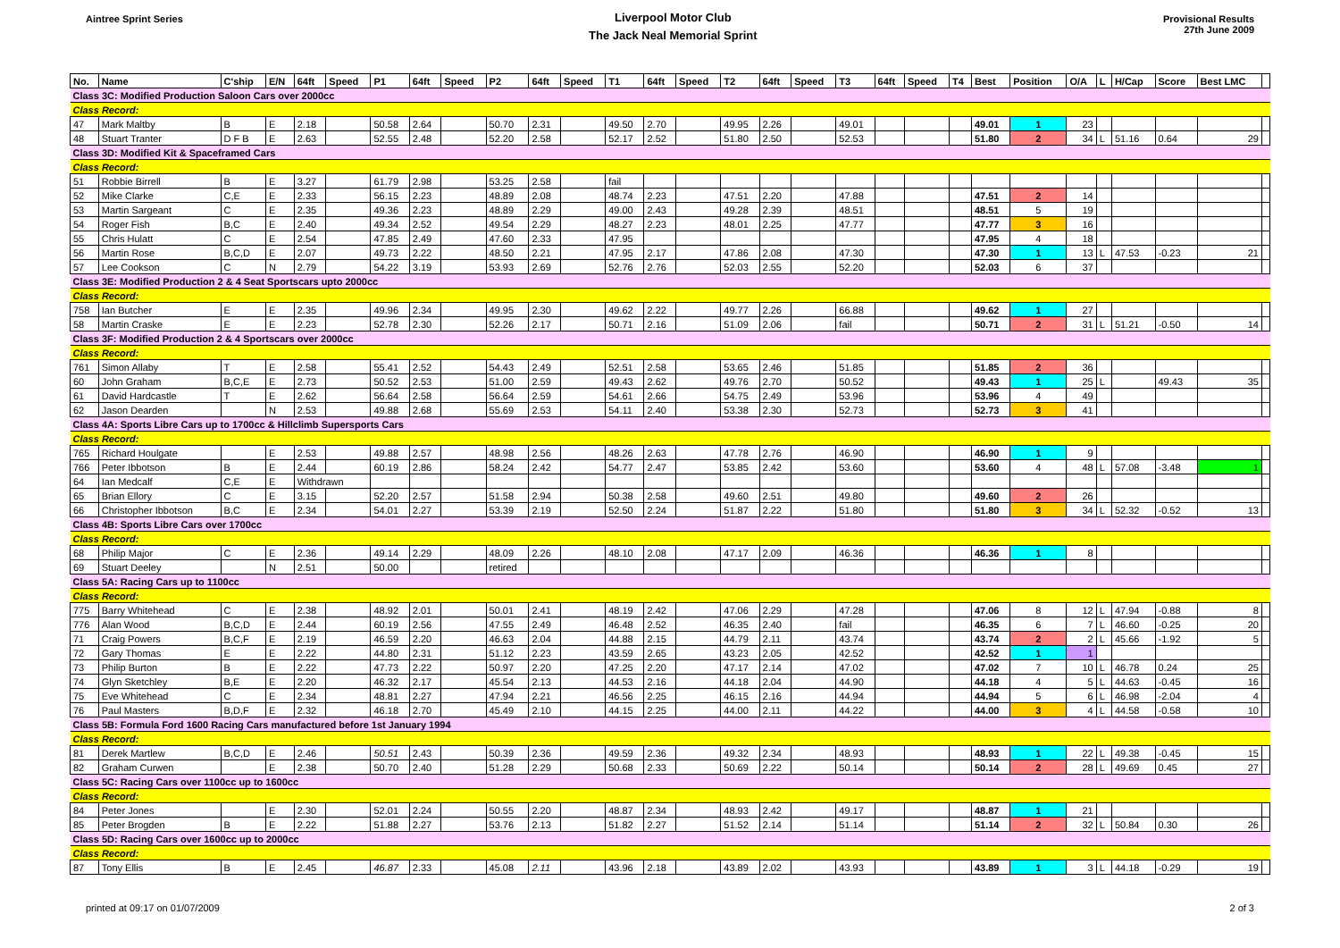Aintree Sprint Series
Liverpool Motor Club
The Jack Neal Memorial Sprint
Provisional Results
27th June 2009
| No. | Name | C'ship | E/N | 64ft | Speed | P1 | 64ft | Speed | P2 | 64ft | Speed | T1 | 64ft | Speed | T2 | 64ft | Speed | T3 | 64ft | Speed | T4 | Best | Position | O/A | L | H/Cap | Score | Best LMC | |
| --- | --- | --- | --- | --- | --- | --- | --- | --- | --- | --- | --- | --- | --- | --- | --- | --- | --- | --- | --- | --- | --- | --- | --- | --- | --- | --- | --- | --- | --- |
| Class 3C: Modified Production Saloon Cars over 2000cc | | | | | | | | | | | | | | | | | | | | | | | | | | | | | |
| Class Record: | | | | | | | | | | | | | | | | | | | | | | | | | | | | | |
| 47 | Mark Maltby | B | E | 2.18 | | 50.58 | 2.64 | | 50.70 | 2.31 | | 49.50 | 2.70 | | 49.95 | 2.26 | | 49.01 | | | | 49.01 | 1 | 23 | | | | | |
| 48 | Stuart Tranter | D F B | E | 2.63 | | 52.55 | 2.48 | | 52.20 | 2.58 | | 52.17 | 2.52 | | 51.80 | 2.50 | | 52.53 | | | | 51.80 | 2 | 34 | L | 51.16 | 0.64 | 29 | |
| Class 3D: Modified Kit & Spaceframed Cars | | | | | | | | | | | | | | | | | | | | | | | | | | | | | |
| Class Record: | | | | | | | | | | | | | | | | | | | | | | | | | | | | | |
| 51 | Robbie Birrell | B | E | 3.27 | | 61.79 | 2.98 | | 53.25 | 2.58 | | fail | | | | | | | | | | | | | | | | | |
| 52 | Mike Clarke | C,E | E | 2.33 | | 56.15 | 2.23 | | 48.89 | 2.08 | | 48.74 | 2.23 | | 47.51 | 2.20 | | 47.88 | | | | 47.51 | 2 | 14 | | | | | |
| 53 | Martin Sargeant | C | E | 2.35 | | 49.36 | 2.23 | | 48.89 | 2.29 | | 49.00 | 2.43 | | 49.28 | 2.39 | | 48.51 | | | | 48.51 | 5 | 19 | | | | | |
| 54 | Roger Fish | B,C | E | 2.40 | | 49.34 | 2.52 | | 49.54 | 2.29 | | 48.27 | 2.23 | | 48.01 | 2.25 | | 47.77 | | | | 47.77 | 3 | 16 | | | | | |
| 55 | Chris Hulatt | C | E | 2.54 | | 47.85 | 2.49 | | 47.60 | 2.33 | | 47.95 | | | | | | | | | | 47.95 | 4 | 18 | | | | | |
| 56 | Martin Rose | B,C,D | E | 2.07 | | 49.73 | 2.22 | | 48.50 | 2.21 | | 47.95 | 2.17 | | 47.86 | 2.08 | | 47.30 | | | | 47.30 | 1 | 13 | L | 47.53 | -0.23 | 21 | |
| 57 | Lee Cookson | C | N | 2.79 | | 54.22 | 3.19 | | 53.93 | 2.69 | | 52.76 | 2.76 | | 52.03 | 2.55 | | 52.20 | | | | 52.03 | 6 | 37 | | | | | |
| Class 3E: Modified Production 2 & 4 Seat Sportscars upto 2000cc | | | | | | | | | | | | | | | | | | | | | | | | | | | | | |
| Class Record: | | | | | | | | | | | | | | | | | | | | | | | | | | | | | |
| 758 | Ian Butcher | E | E | 2.35 | | 49.96 | 2.34 | | 49.95 | 2.30 | | 49.62 | 2.22 | | 49.77 | 2.26 | | 66.88 | | | | 49.62 | 1 | 27 | | | | | |
| 58 | Martin Craske | E | E | 2.23 | | 52.78 | 2.30 | | 52.26 | 2.17 | | 50.71 | 2.16 | | 51.09 | 2.06 | | fail | | | | 50.71 | 2 | 31 | L | 51.21 | -0.50 | 14 | |
| Class 3F: Modified Production 2 & 4 Sportscars over 2000cc | | | | | | | | | | | | | | | | | | | | | | | | | | | | | |
| Class Record: | | | | | | | | | | | | | | | | | | | | | | | | | | | | | |
| 761 | Simon Allaby | T | E | 2.58 | | 55.41 | 2.52 | | 54.43 | 2.49 | | 52.51 | 2.58 | | 53.65 | 2.46 | | 51.85 | | | | 51.85 | 2 | 36 | | | | | |
| 60 | John Graham | B,C,E | E | 2.73 | | 50.52 | 2.53 | | 51.00 | 2.59 | | 49.43 | 2.62 | | 49.76 | 2.70 | | 50.52 | | | | 49.43 | 1 | 25 | L | | 49.43 | 35 | |
| 61 | David Hardcastle | T | E | 2.62 | | 56.64 | 2.58 | | 56.64 | 2.59 | | 54.61 | 2.66 | | 54.75 | 2.49 | | 53.96 | | | | 53.96 | 4 | 49 | | | | | |
| 62 | Jason Dearden | | N | 2.53 | | 49.88 | 2.68 | | 55.69 | 2.53 | | 54.11 | 2.40 | | 53.38 | 2.30 | | 52.73 | | | | 52.73 | 3 | 41 | | | | | |
| Class 4A: Sports Libre Cars up to 1700cc & Hillclimb Supersports Cars | | | | | | | | | | | | | | | | | | | | | | | | | | | | | |
| Class Record: | | | | | | | | | | | | | | | | | | | | | | | | | | | | | |
| 765 | Richard Houlgate | | E | 2.53 | | 49.88 | 2.57 | | 48.98 | 2.56 | | 48.26 | 2.63 | | 47.78 | 2.76 | | 46.90 | | | | 46.90 | 1 | 9 | | | | | |
| 766 | Peter Ibbotson | B | E | 2.44 | | 60.19 | 2.86 | | 58.24 | 2.42 | | 54.77 | 2.47 | | 53.85 | 2.42 | | 53.60 | | | | 53.60 | 4 | 48 | L | 57.08 | -3.48 | 1 | |
| 64 | Ian Medcalf | C,E | E | Withdrawn | | | | | | | | | | | | | | | | | | | | | | | | | |
| 65 | Brian Ellory | C | E | 3.15 | | 52.20 | 2.57 | | 51.58 | 2.94 | | 50.38 | 2.58 | | 49.60 | 2.51 | | 49.80 | | | | 49.60 | 2 | 26 | | | | | |
| 66 | Christopher Ibbotson | B,C | E | 2.34 | | 54.01 | 2.27 | | 53.39 | 2.19 | | 52.50 | 2.24 | | 51.87 | 2.22 | | 51.80 | | | | 51.80 | 3 | 34 | L | 52.32 | -0.52 | 13 | |
| Class 4B: Sports Libre Cars over 1700cc | | | | | | | | | | | | | | | | | | | | | | | | | | | | | |
| Class Record: | | | | | | | | | | | | | | | | | | | | | | | | | | | | | |
| 68 | Philip Major | C | E | 2.36 | | 49.14 | 2.29 | | 48.09 | 2.26 | | 48.10 | 2.08 | | 47.17 | 2.09 | | 46.36 | | | | 46.36 | 1 | 8 | | | | | |
| 69 | Stuart Deeley | | N | 2.51 | | 50.00 | | | retired | | | | | | | | | | | | | | | | | | | | |
| Class 5A: Racing Cars up to 1100cc | | | | | | | | | | | | | | | | | | | | | | | | | | | | | |
| Class Record: | | | | | | | | | | | | | | | | | | | | | | | | | | | | | |
| 775 | Barry Whitehead | C | E | 2.38 | | 48.92 | 2.01 | | 50.01 | 2.41 | | 48.19 | 2.42 | | 47.06 | 2.29 | | 47.28 | | | | 47.06 | 8 | 12 | L | 47.94 | -0.88 | 8 | |
| 776 | Alan Wood | B,C,D | E | 2.44 | | 60.19 | 2.56 | | 47.55 | 2.49 | | 46.48 | 2.52 | | 46.35 | 2.40 | | fail | | | | 46.35 | 6 | 7 | L | 46.60 | -0.25 | 20 | |
| 71 | Craig Powers | B,C,F | E | 2.19 | | 46.59 | 2.20 | | 46.63 | 2.04 | | 44.88 | 2.15 | | 44.79 | 2.11 | | 43.74 | | | | 43.74 | 2 | 2 | L | 45.66 | -1.92 | 5 | |
| 72 | Gary Thomas | E | E | 2.22 | | 44.80 | 2.31 | | 51.12 | 2.23 | | 43.59 | 2.65 | | 43.23 | 2.05 | | 42.52 | | | | 42.52 | 1 | 1 | | | | | |
| 73 | Philip Burton | B | E | 2.22 | | 47.73 | 2.22 | | 50.97 | 2.20 | | 47.25 | 2.20 | | 47.17 | 2.14 | | 47.02 | | | | 47.02 | 7 | 10 | L | 46.78 | 0.24 | 25 | |
| 74 | Glyn Sketchley | B,E | E | 2.20 | | 46.32 | 2.17 | | 45.54 | 2.13 | | 44.53 | 2.16 | | 44.18 | 2.04 | | 44.90 | | | | 44.18 | 4 | 5 | L | 44.63 | -0.45 | 16 | |
| 75 | Eve Whitehead | C | E | 2.34 | | 48.81 | 2.27 | | 47.94 | 2.21 | | 46.56 | 2.25 | | 46.15 | 2.16 | | 44.94 | | | | 44.94 | 5 | 6 | L | 46.98 | -2.04 | 4 | |
| 76 | Paul Masters | B,D,F | E | 2.32 | | 46.18 | 2.70 | | 45.49 | 2.10 | | 44.15 | 2.25 | | 44.00 | 2.11 | | 44.22 | | | | 44.00 | 3 | 4 | L | 44.58 | -0.58 | 10 | |
| Class 5B: Formula Ford 1600 Racing Cars manufactured before 1st January 1994 | | | | | | | | | | | | | | | | | | | | | | | | | | | | | |
| Class Record: | | | | | | | | | | | | | | | | | | | | | | | | | | | | | |
| 81 | Derek Martlew | B,C,D | E | 2.46 | | 50.51 | 2.43 | | 50.39 | 2.36 | | 49.59 | 2.36 | | 49.32 | 2.34 | | 48.93 | | | | 48.93 | 1 | 22 | L | 49.38 | -0.45 | 15 | |
| 82 | Graham Curwen | | E | 2.38 | | 50.70 | 2.40 | | 51.28 | 2.29 | | 50.68 | 2.33 | | 50.69 | 2.22 | | 50.14 | | | | 50.14 | 2 | 28 | L | 49.69 | 0.45 | 27 | |
| Class 5C: Racing Cars over 1100cc up to 1600cc | | | | | | | | | | | | | | | | | | | | | | | | | | | | | |
| Class Record: | | | | | | | | | | | | | | | | | | | | | | | | | | | | | |
| 84 | Peter Jones | | E | 2.30 | | 52.01 | 2.24 | | 50.55 | 2.20 | | 48.87 | 2.34 | | 48.93 | 2.42 | | 49.17 | | | | 48.87 | 1 | 21 | | | | | |
| 85 | Peter Brogden | B | E | 2.22 | | 51.88 | 2.27 | | 53.76 | 2.13 | | 51.82 | 2.27 | | 51.52 | 2.14 | | 51.14 | | | | 51.14 | 2 | 32 | L | 50.84 | 0.30 | 26 | |
| Class 5D: Racing Cars over 1600cc up to 2000cc | | | | | | | | | | | | | | | | | | | | | | | | | | | | | |
| Class Record: | | | | | | | | | | | | | | | | | | | | | | | | | | | | | |
| 87 | Tony Ellis | B | E | 2.45 | | 46.87 | 2.33 | | 45.08 | 2.11 | | 43.96 | 2.18 | | 43.89 | 2.02 | | 43.93 | | | | 43.89 | 1 | 3 | L | 44.18 | -0.29 | 19 | |
printed at 09:17 on 01/07/2009 2 of 3